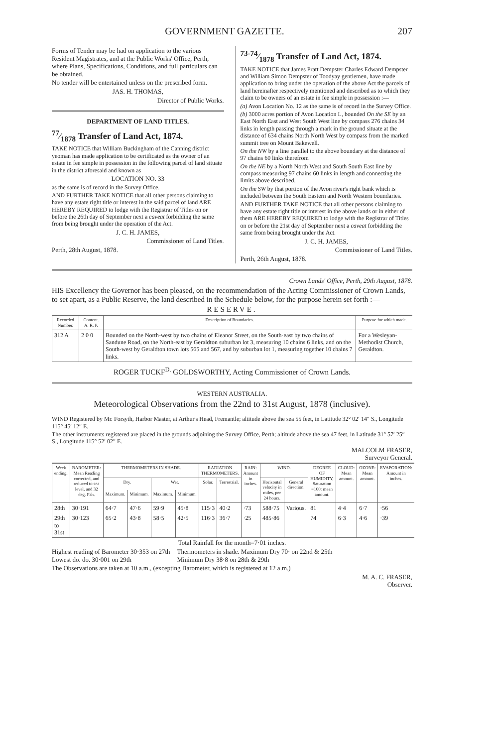GOVERNMENT GAZETTE. 207
Forms of Tender may be had on application to the various Resident Magistrates, and at the Public Works' Office, Perth, where Plans, Specifications, Conditions, and full particulars can be obtained.
No tender will be entertained unless on the prescribed form.
JAS. H. THOMAS,
Director of Public Works.
DEPARTMENT OF LAND TITLES.
77⁄1878 Transfer of Land Act, 1874.
TAKE NOTICE that William Buckingham of the Canning district yeoman has made application to be certificated as the owner of an estate in fee simple in possession in the following parcel of land situate in the district aforesaid and known as
LOCATION NO. 33
as the same is of record in the Survey Office.
AND FURTHER TAKE NOTICE that all other persons claiming to have any estate right title or interest in the said parcel of land ARE HEREBY REQUIRED to lodge with the Registrar of Titles on or before the 26th day of September next a caveat forbidding the same from being brought under the operation of the Act.
J. C. H. JAMES,
Commissioner of Land Titles.
Perth, 28th August, 1878.
73-74⁄1878 Transfer of Land Act, 1874.
TAKE NOTICE that James Pratt Dempster Charles Edward Dempster and William Simon Dempster of Toodyay gentlemen, have made application to bring under the operation of the above Act the parcels of land hereinafter respectively mentioned and described as to which they claim to be owners of an estate in fee simple in possession :—
(a) Avon Location No. 12 as the same is of record in the Survey Office.
(b) 3000 acres portion of Avon Location L, bounded On the SE by an East North East and West South West line by compass 276 chains 34 links in length passing through a mark in the ground situate at the distance of 634 chains North North West by compass from the marked summit tree on Mount Bakewell.
On the NW by a line parallel to the above boundary at the distance of 97 chains 60 links therefrom
On the NE by a North North West and South South East line by compass measuring 97 chains 60 links in length and connecting the limits above described.
On the SW by that portion of the Avon river's right bank which is included between the South Eastern and North Western boundaries.
AND FURTHER TAKE NOTICE that all other persons claiming to have any estate right title or interest in the above lands or in either of them ARE HEREBY REQUIRED to lodge with the Registrar of Titles on or before the 21st day of September next a caveat forbidding the same from being brought under the Act.
J. C. H. JAMES,
Commissioner of Land Titles.
Perth, 26th August, 1878.
Crown Lands' Office, Perth, 29th August, 1878.
HIS Excellency the Governor has been pleased, on the recommendation of the Acting Commissioner of Crown Lands, to set apart, as a Public Reserve, the land described in the Schedule below, for the purpose herein set forth :—
RESERVE.
| Recorded Number. | Content. A. R. P. | Description of Boundaries. | Purpose for which made. |
| --- | --- | --- | --- |
| 312 A | 2 0 0 | Bounded on the North-west by two chains of Eleanor Street, on the South-east by two chains of Sandune Road, on the North-east by Geraldton suburban lot 3, measuring 10 chains 6 links, and on the South-west by Geraldton town lots 565 and 567, and by suburban lot 1, measuring together 10 chains 7 links. | For a Wesleyan-Methodist Church, Geraldton. |
ROGER TUCKF<sup>D.</sup> GOLDSWORTHY, Acting Commissioner of Crown Lands.
WESTERN AUSTRALIA.
Meteorological Observations from the 22nd to 31st August, 1878 (inclusive).
WIND Registered by Mr. Forsyth, Harbor Master, at Arthur's Head, Fremantle; altitude above the sea 55 feet, in Latitude 32° 02′ 14″ S., Longitude 115° 45′ 12″ E.
The other instruments registered are placed in the grounds adjoining the Survey Office, Perth; altitude above the sea 47 feet, in Latitude 31° 57′ 25″ S., Longitude 115° 52′ 02″ E.
MALCOLM FRASER,
Surveyor General.
| Week ending. | BAROMETER: Mean Reading corrected, and reduced to sea level, and 32 deg. Fah. | THERMOMETERS IN SHADE. | | | | RADIATION THERMOMETERS. | | RAIN: Amount in inches. | WIND. | | DEGREE OF HUMIDITY, Saturation =100: mean amount. | CLOUD: Mean amount. | OZONE: Mean amount. | EVAPORATION: Amount in inches. |
| --- | --- | --- | --- | --- | --- | --- | --- | --- | --- | --- | --- | --- | --- | --- |
| | | Dry. | | Wet. | | Solar. | Terrestrial. | | Horizontal velocity in miles, per 24 hours. | General direction. | | | | |
| | | Maximum. | Minimum. | Maximum. | Minimum. | | | | | | | | | |
| 28th | 30·191 | 64·7 | 47·6 | 59·9 | 45·8 | 115·3 | 40·2 | ·73 | 588·75 | Various. | 81 | 4·4 | 6·7 | ·56 |
| 29th to 31st | 30·123 | 65·2 | 43·8 | 58·5 | 42·5 | 116·3 | 36·7 | ·25 | 485·86 | | 74 | 6·3 | 4·6 | ·39 |
Total Rainfall for the month=7·01 inches.
Highest reading of Barometer 30·353 on 27th
Lowest do. do. 30·001 on 29th
Thermometers in shade. Maximum Dry 70· on 22nd & 25th
Minimum Dry 38·8 on 28th & 29th
The Observations are taken at 10 a.m., (excepting Barometer, which is registered at 12 a.m.)
M. A. C. FRASER,
Observer.